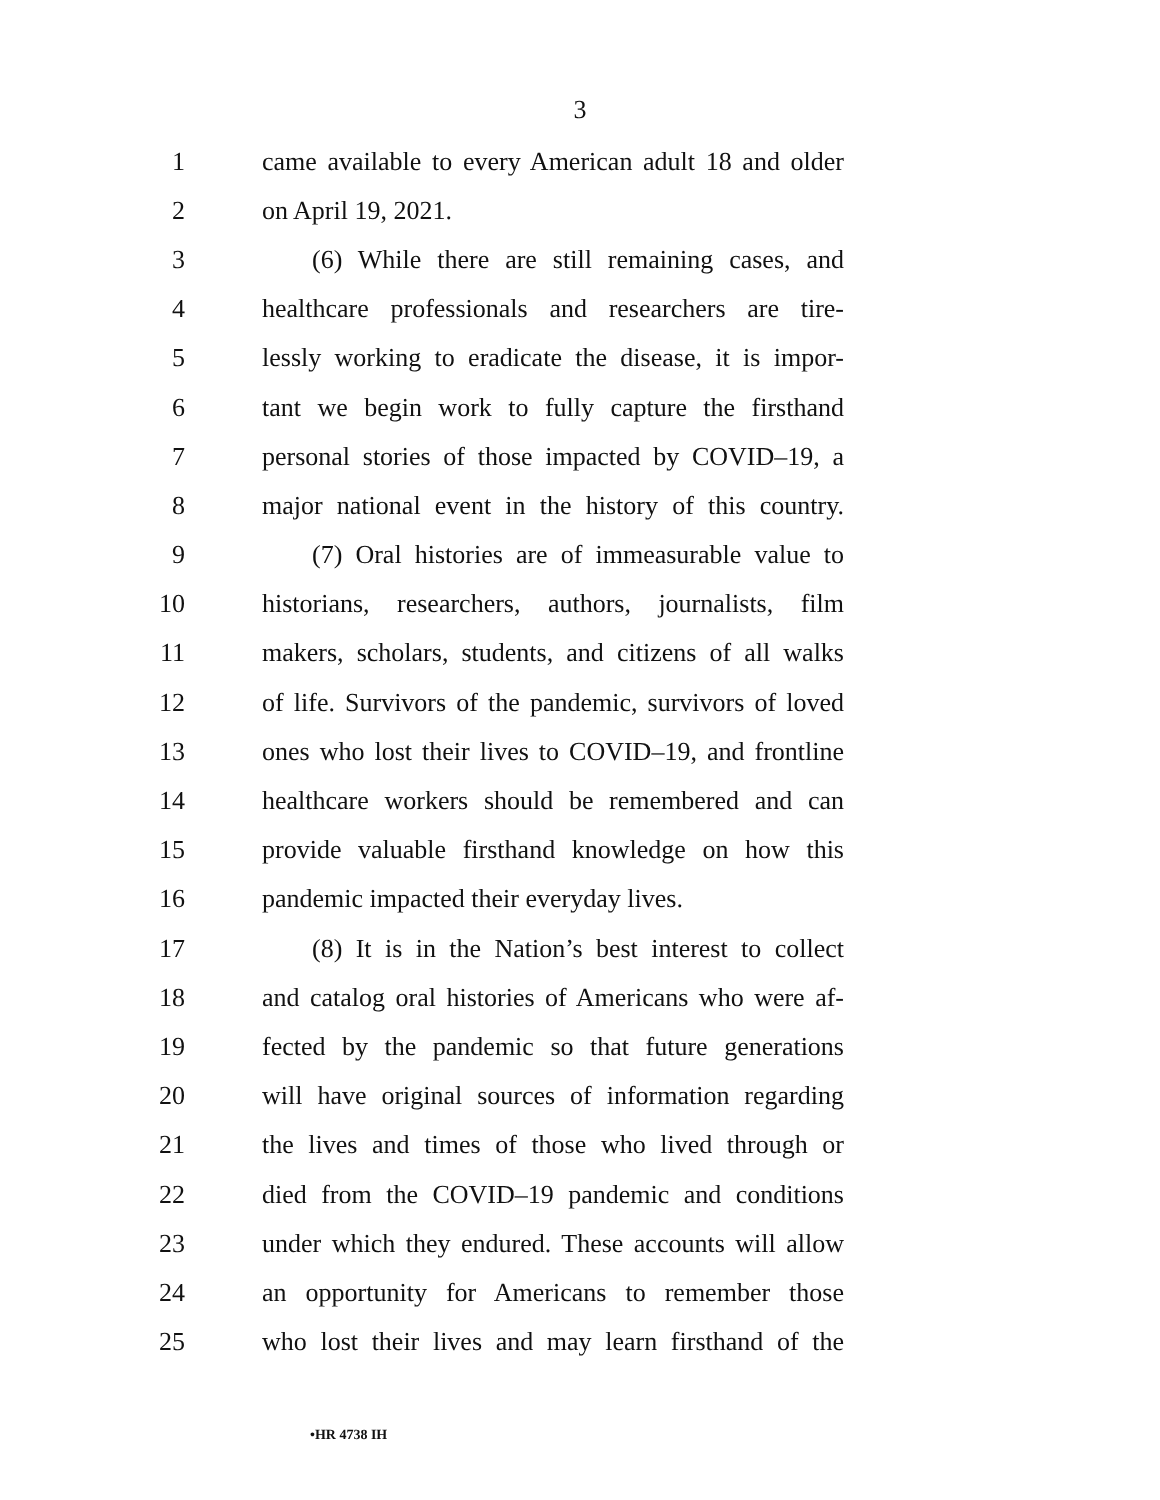3
1 came available to every American adult 18 and older
2 on April 19, 2021.
3 (6) While there are still remaining cases, and
4 healthcare professionals and researchers are tire-
5 lessly working to eradicate the disease, it is impor-
6 tant we begin work to fully capture the firsthand
7 personal stories of those impacted by COVID–19, a
8 major national event in the history of this country.
9 (7) Oral histories are of immeasurable value to
10 historians, researchers, authors, journalists, film
11 makers, scholars, students, and citizens of all walks
12 of life. Survivors of the pandemic, survivors of loved
13 ones who lost their lives to COVID–19, and frontline
14 healthcare workers should be remembered and can
15 provide valuable firsthand knowledge on how this
16 pandemic impacted their everyday lives.
17 (8) It is in the Nation’s best interest to collect
18 and catalog oral histories of Americans who were af-
19 fected by the pandemic so that future generations
20 will have original sources of information regarding
21 the lives and times of those who lived through or
22 died from the COVID–19 pandemic and conditions
23 under which they endured. These accounts will allow
24 an opportunity for Americans to remember those
25 who lost their lives and may learn firsthand of the
•HR 4738 IH